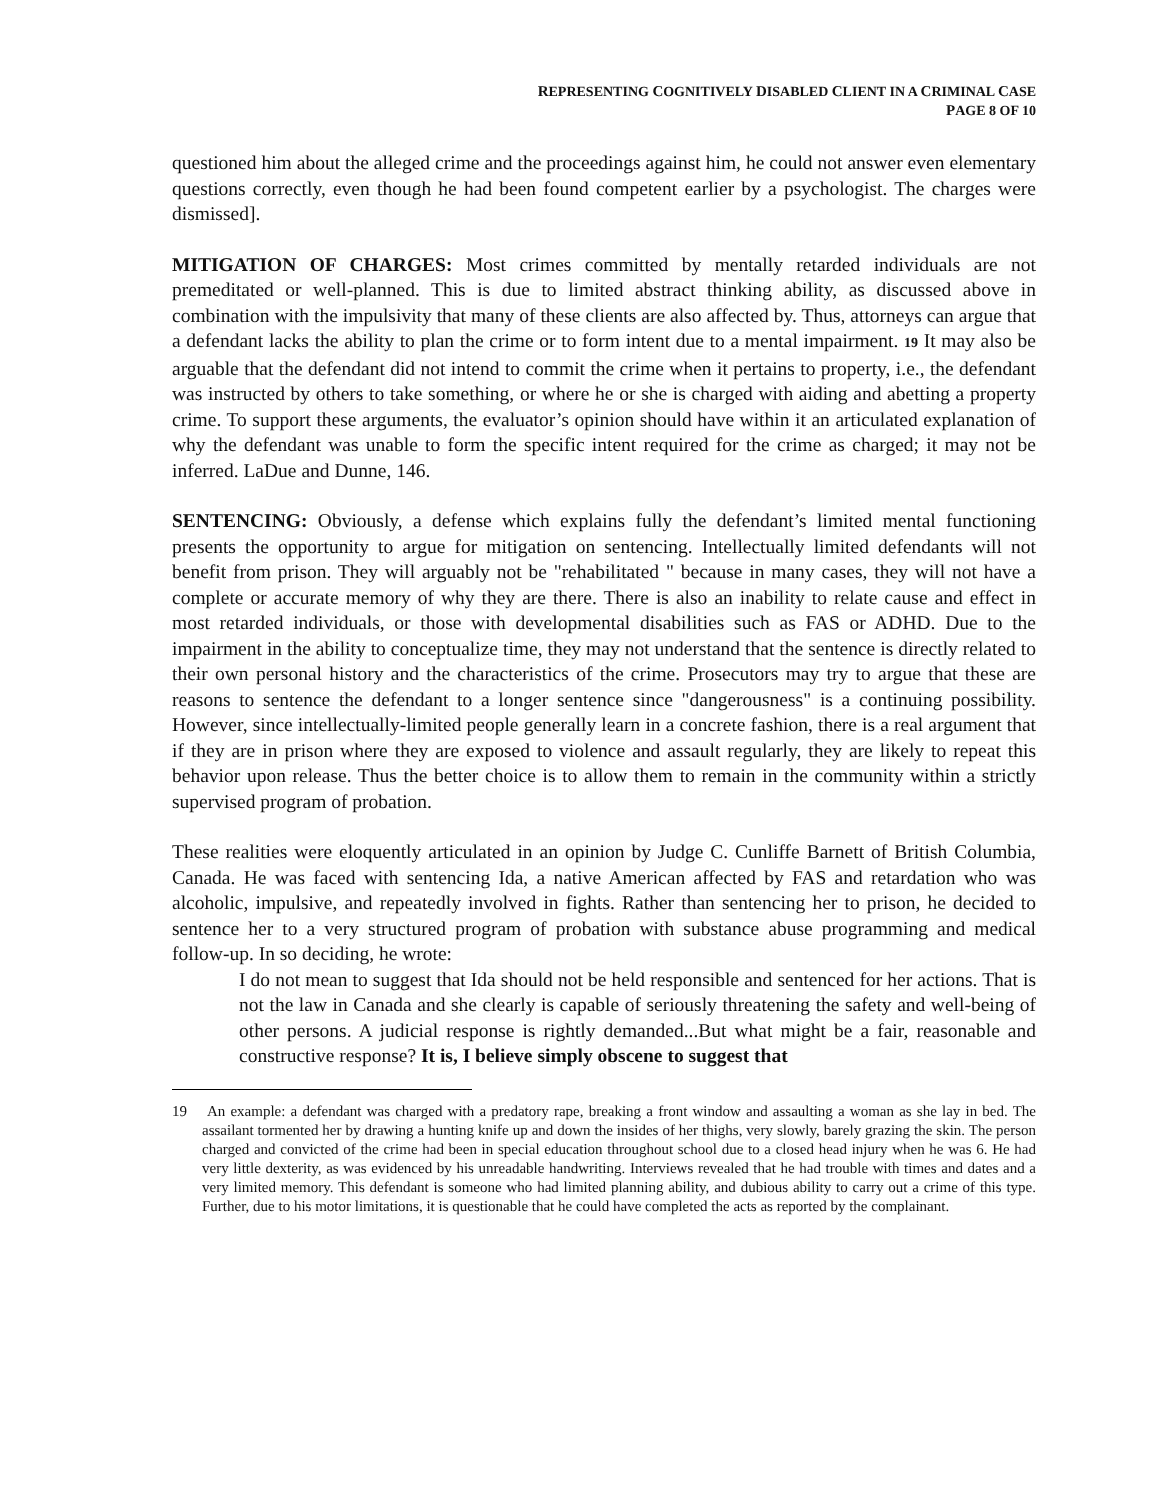REPRESENTING COGNITIVELY DISABLED CLIENT IN A CRIMINAL CASE
PAGE 8 OF 10
questioned him about the alleged crime and the proceedings against him, he could not answer even elementary questions correctly, even though he had been found competent earlier by a psychologist. The charges were dismissed].
MITIGATION OF CHARGES: Most crimes committed by mentally retarded individuals are not premeditated or well-planned. This is due to limited abstract thinking ability, as discussed above in combination with the impulsivity that many of these clients are also affected by. Thus, attorneys can argue that a defendant lacks the ability to plan the crime or to form intent due to a mental impairment. 19 It may also be arguable that the defendant did not intend to commit the crime when it pertains to property, i.e., the defendant was instructed by others to take something, or where he or she is charged with aiding and abetting a property crime. To support these arguments, the evaluator’s opinion should have within it an articulated explanation of why the defendant was unable to form the specific intent required for the crime as charged; it may not be inferred. LaDue and Dunne, 146.
SENTENCING: Obviously, a defense which explains fully the defendant’s limited mental functioning presents the opportunity to argue for mitigation on sentencing. Intellectually limited defendants will not benefit from prison. They will arguably not be "rehabilitated " because in many cases, they will not have a complete or accurate memory of why they are there. There is also an inability to relate cause and effect in most retarded individuals, or those with developmental disabilities such as FAS or ADHD. Due to the impairment in the ability to conceptualize time, they may not understand that the sentence is directly related to their own personal history and the characteristics of the crime. Prosecutors may try to argue that these are reasons to sentence the defendant to a longer sentence since "dangerousness" is a continuing possibility. However, since intellectually-limited people generally learn in a concrete fashion, there is a real argument that if they are in prison where they are exposed to violence and assault regularly, they are likely to repeat this behavior upon release. Thus the better choice is to allow them to remain in the community within a strictly supervised program of probation.
These realities were eloquently articulated in an opinion by Judge C. Cunliffe Barnett of British Columbia, Canada. He was faced with sentencing Ida, a native American affected by FAS and retardation who was alcoholic, impulsive, and repeatedly involved in fights. Rather than sentencing her to prison, he decided to sentence her to a very structured program of probation with substance abuse programming and medical follow-up. In so deciding, he wrote:
I do not mean to suggest that Ida should not be held responsible and sentenced for her actions. That is not the law in Canada and she clearly is capable of seriously threatening the safety and well-being of other persons. A judicial response is rightly demanded...But what might be a fair, reasonable and constructive response? It is, I believe simply obscene to suggest that
19 An example: a defendant was charged with a predatory rape, breaking a front window and assaulting a woman as she lay in bed. The assailant tormented her by drawing a hunting knife up and down the insides of her thighs, very slowly, barely grazing the skin. The person charged and convicted of the crime had been in special education throughout school due to a closed head injury when he was 6. He had very little dexterity, as was evidenced by his unreadable handwriting. Interviews revealed that he had trouble with times and dates and a very limited memory. This defendant is someone who had limited planning ability, and dubious ability to carry out a crime of this type. Further, due to his motor limitations, it is questionable that he could have completed the acts as reported by the complainant.